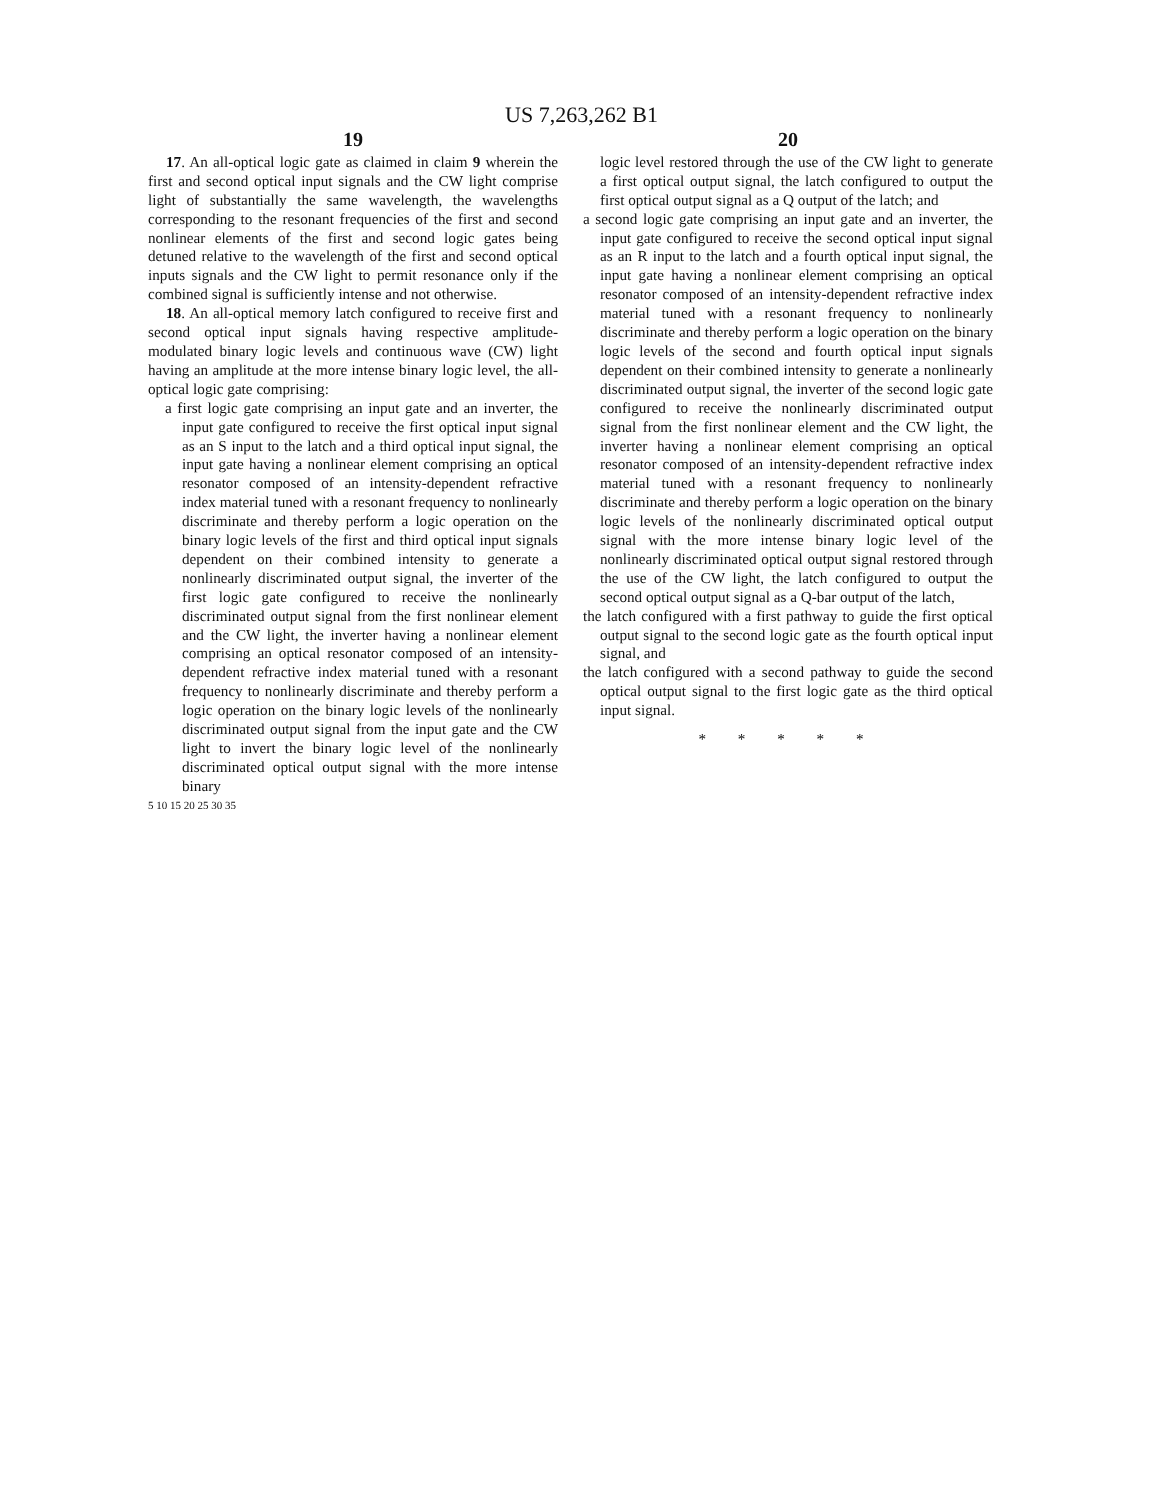US 7,263,262 B1
19
17. An all-optical logic gate as claimed in claim 9 wherein the first and second optical input signals and the CW light comprise light of substantially the same wavelength, the wavelengths corresponding to the resonant frequencies of the first and second nonlinear elements of the first and second logic gates being detuned relative to the wavelength of the first and second optical inputs signals and the CW light to permit resonance only if the combined signal is sufficiently intense and not otherwise.
18. An all-optical memory latch configured to receive first and second optical input signals having respective amplitude-modulated binary logic levels and continuous wave (CW) light having an amplitude at the more intense binary logic level, the all-optical logic gate comprising:
a first logic gate comprising an input gate and an inverter, the input gate configured to receive the first optical input signal as an S input to the latch and a third optical input signal, the input gate having a nonlinear element comprising an optical resonator composed of an intensity-dependent refractive index material tuned with a resonant frequency to nonlinearly discriminate and thereby perform a logic operation on the binary logic levels of the first and third optical input signals dependent on their combined intensity to generate a nonlinearly discriminated output signal, the inverter of the first logic gate configured to receive the nonlinearly discriminated output signal from the first nonlinear element and the CW light, the inverter having a nonlinear element comprising an optical resonator composed of an intensity-dependent refractive index material tuned with a resonant frequency to nonlinearly discriminate and thereby perform a logic operation on the binary logic levels of the nonlinearly discriminated output signal from the input gate and the CW light to invert the binary logic level of the nonlinearly discriminated optical output signal with the more intense binary
5 10 15 20 25 30 35
20
logic level restored through the use of the CW light to generate a first optical output signal, the latch configured to output the first optical output signal as a Q output of the latch; and
a second logic gate comprising an input gate and an inverter, the input gate configured to receive the second optical input signal as an R input to the latch and a fourth optical input signal, the input gate having a nonlinear element comprising an optical resonator composed of an intensity-dependent refractive index material tuned with a resonant frequency to nonlinearly discriminate and thereby perform a logic operation on the binary logic levels of the second and fourth optical input signals dependent on their combined intensity to generate a nonlinearly discriminated output signal, the inverter of the second logic gate configured to receive the nonlinearly discriminated output signal from the first nonlinear element and the CW light, the inverter having a nonlinear element comprising an optical resonator composed of an intensity-dependent refractive index material tuned with a resonant frequency to nonlinearly discriminate and thereby perform a logic operation on the binary logic levels of the nonlinearly discriminated optical output signal with the more intense binary logic level of the nonlinearly discriminated optical output signal restored through the use of the CW light, the latch configured to output the second optical output signal as a Q-bar output of the latch,
the latch configured with a first pathway to guide the first optical output signal to the second logic gate as the fourth optical input signal, and
the latch configured with a second pathway to guide the second optical output signal to the first logic gate as the third optical input signal.
* * * * *